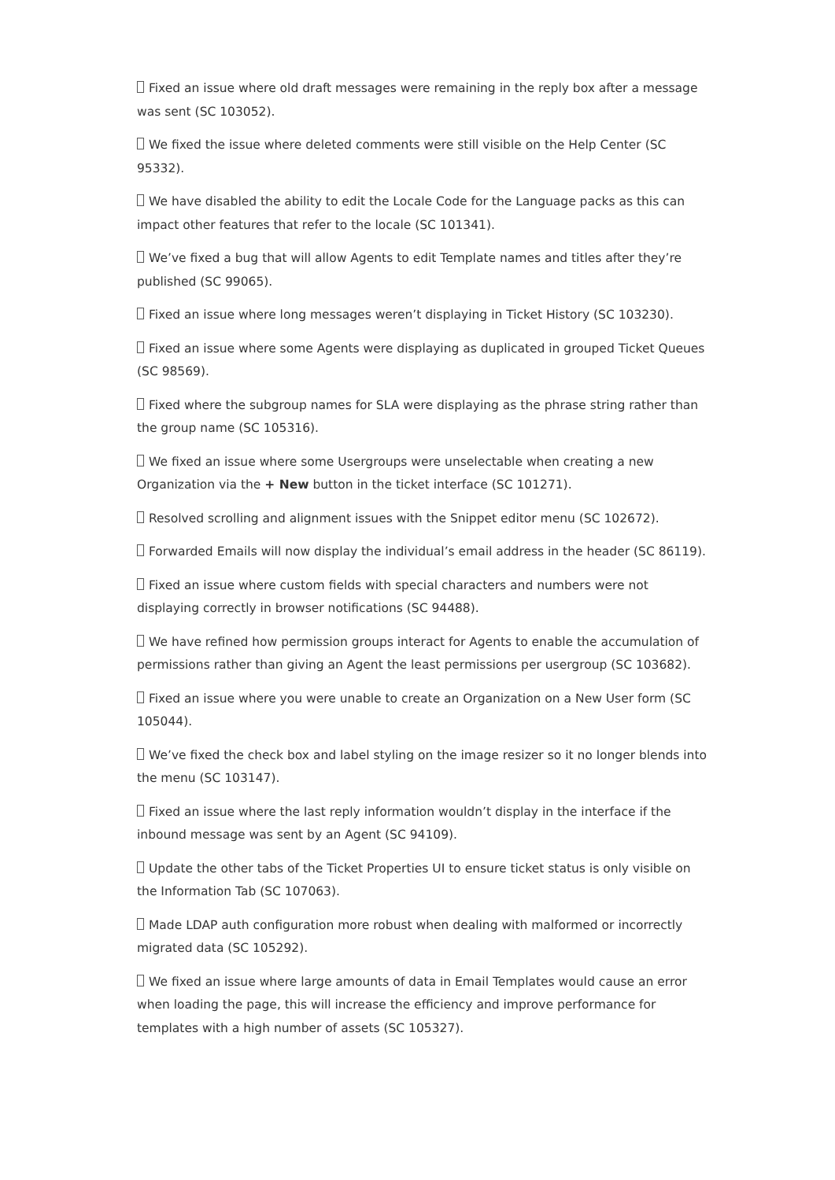Fixed an issue where old draft messages were remaining in the reply box after a message was sent (SC 103052).
We fixed the issue where deleted comments were still visible on the Help Center (SC 95332).
We have disabled the ability to edit the Locale Code for the Language packs as this can impact other features that refer to the locale (SC 101341).
We’ve fixed a bug that will allow Agents to edit Template names and titles after they’re published (SC 99065).
Fixed an issue where long messages weren’t displaying in Ticket History (SC 103230).
Fixed an issue where some Agents were displaying as duplicated in grouped Ticket Queues (SC 98569).
Fixed where the subgroup names for SLA were displaying as the phrase string rather than the group name (SC 105316).
We fixed an issue where some Usergroups were unselectable when creating a new Organization via the + New button in the ticket interface (SC 101271).
Resolved scrolling and alignment issues with the Snippet editor menu (SC 102672).
Forwarded Emails will now display the individual’s email address in the header (SC 86119).
Fixed an issue where custom fields with special characters and numbers were not displaying correctly in browser notifications (SC 94488).
We have refined how permission groups interact for Agents to enable the accumulation of permissions rather than giving an Agent the least permissions per usergroup (SC 103682).
Fixed an issue where you were unable to create an Organization on a New User form (SC 105044).
We’ve fixed the check box and label styling on the image resizer so it no longer blends into the menu (SC 103147).
Fixed an issue where the last reply information wouldn’t display in the interface if the inbound message was sent by an Agent (SC 94109).
Update the other tabs of the Ticket Properties UI to ensure ticket status is only visible on the Information Tab (SC 107063).
Made LDAP auth configuration more robust when dealing with malformed or incorrectly migrated data (SC 105292).
We fixed an issue where large amounts of data in Email Templates would cause an error when loading the page, this will increase the efficiency and improve performance for templates with a high number of assets (SC 105327).